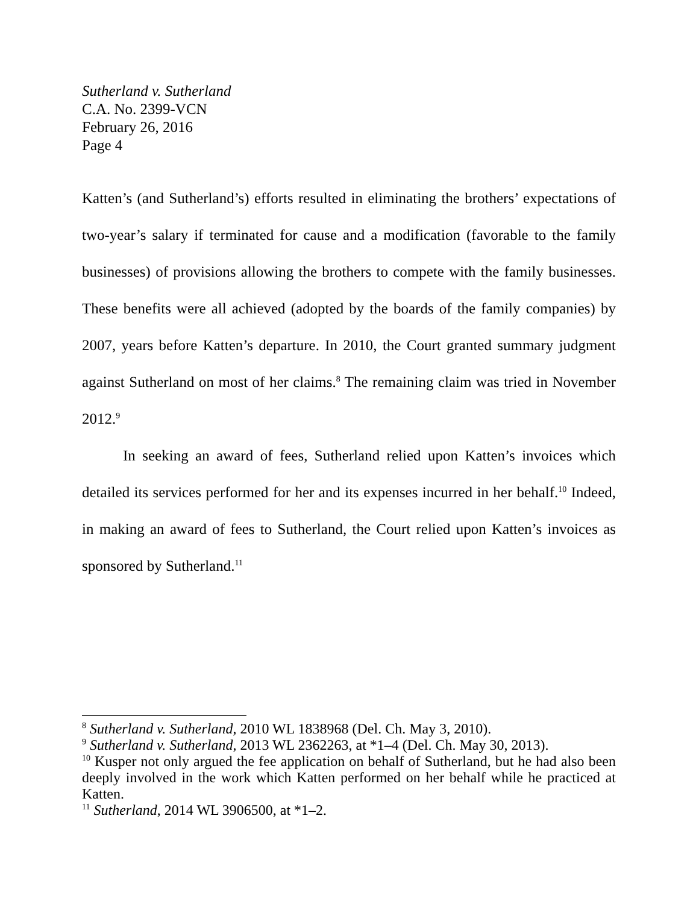Sutherland v. Sutherland
C.A. No. 2399-VCN
February 26, 2016
Page 4
Katten’s (and Sutherland’s) efforts resulted in eliminating the brothers’ expectations of two-year’s salary if terminated for cause and a modification (favorable to the family businesses) of provisions allowing the brothers to compete with the family businesses. These benefits were all achieved (adopted by the boards of the family companies) by 2007, years before Katten’s departure. In 2010, the Court granted summary judgment against Sutherland on most of her claims.<sup>8</sup> The remaining claim was tried in November 2012.<sup>9</sup>
In seeking an award of fees, Sutherland relied upon Katten’s invoices which detailed its services performed for her and its expenses incurred in her behalf.<sup>10</sup> Indeed, in making an award of fees to Sutherland, the Court relied upon Katten’s invoices as sponsored by Sutherland.<sup>11</sup>
<sup>8</sup> Sutherland v. Sutherland, 2010 WL 1838968 (Del. Ch. May 3, 2010).
<sup>9</sup> Sutherland v. Sutherland, 2013 WL 2362263, at *1–4 (Del. Ch. May 30, 2013).
<sup>10</sup> Kusper not only argued the fee application on behalf of Sutherland, but he had also been deeply involved in the work which Katten performed on her behalf while he practiced at Katten.
<sup>11</sup> Sutherland, 2014 WL 3906500, at *1–2.